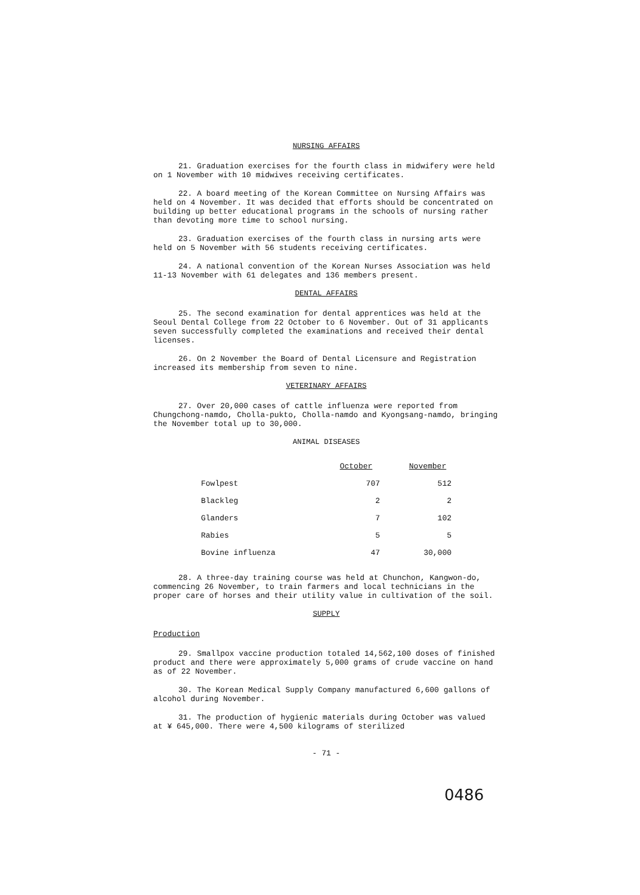NURSING AFFAIRS
21. Graduation exercises for the fourth class in midwifery were held on 1 November with 10 midwives receiving certificates.
22. A board meeting of the Korean Committee on Nursing Affairs was held on 4 November. It was decided that efforts should be concentrated on building up better educational programs in the schools of nursing rather than devoting more time to school nursing.
23. Graduation exercises of the fourth class in nursing arts were held on 5 November with 56 students receiving certificates.
24. A national convention of the Korean Nurses Association was held 11-13 November with 61 delegates and 136 members present.
DENTAL AFFAIRS
25. The second examination for dental apprentices was held at the Seoul Dental College from 22 October to 6 November. Out of 31 applicants seven successfully completed the examinations and received their dental licenses.
26. On 2 November the Board of Dental Licensure and Registration increased its membership from seven to nine.
VETERINARY AFFAIRS
27. Over 20,000 cases of cattle influenza were reported from Chungchong-namdo, Cholla-pukto, Cholla-namdo and Kyongsang-namdo, bringing the November total up to 30,000.
ANIMAL DISEASES
| | October | November |
| --- | --- | --- |
| Fowlpest | 707 | 512 |
| Blackleg | 2 | 2 |
| Glanders | 7 | 102 |
| Rabies | 5 | 5 |
| Bovine influenza | 47 | 30,000 |
28. A three-day training course was held at Chunchon, Kangwon-do, commencing 26 November, to train farmers and local technicians in the proper care of horses and their utility value in cultivation of the soil.
SUPPLY
Production
29. Smallpox vaccine production totaled 14,562,100 doses of finished product and there were approximately 5,000 grams of crude vaccine on hand as of 22 November.
30. The Korean Medical Supply Company manufactured 6,600 gallons of alcohol during November.
31. The production of hygienic materials during October was valued at ¥ 645,000. There were 4,500 kilograms of sterilized
- 71 -
0486